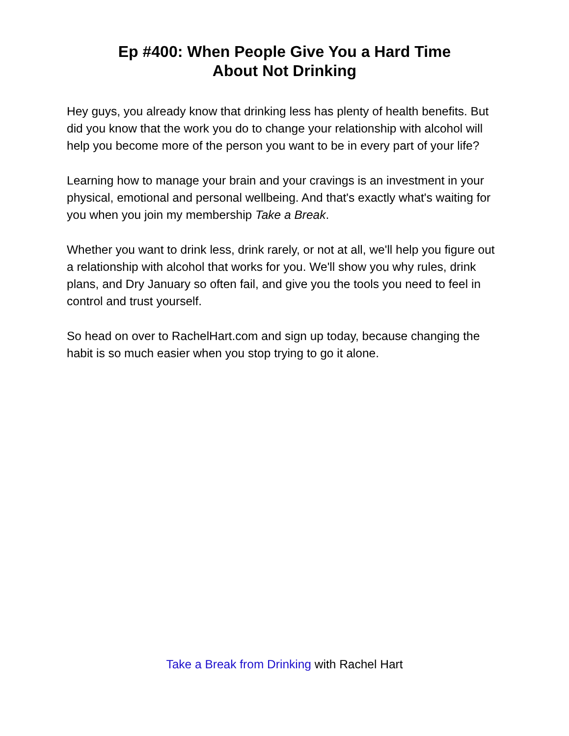Ep #400: When People Give You a Hard Time
About Not Drinking
Hey guys, you already know that drinking less has plenty of health benefits. But did you know that the work you do to change your relationship with alcohol will help you become more of the person you want to be in every part of your life?
Learning how to manage your brain and your cravings is an investment in your physical, emotional and personal wellbeing. And that's exactly what's waiting for you when you join my membership Take a Break.
Whether you want to drink less, drink rarely, or not at all, we'll help you figure out a relationship with alcohol that works for you. We'll show you why rules, drink plans, and Dry January so often fail, and give you the tools you need to feel in control and trust yourself.
So head on over to RachelHart.com and sign up today, because changing the habit is so much easier when you stop trying to go it alone.
Take a Break from Drinking with Rachel Hart